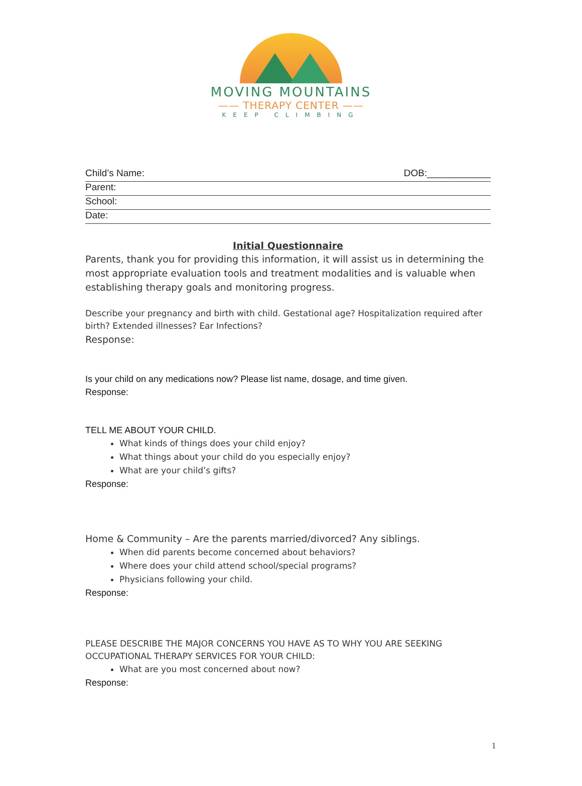MOVING MOUNTAINS
—— THERAPY CENTER ——
KEEP CLIMBING
Child’s Name: DOB:____________
Parent:
School:
Date:
Initial Questionnaire
Parents, thank you for providing this information, it will assist us in determining the most appropriate evaluation tools and treatment modalities and is valuable when establishing therapy goals and monitoring progress.
Describe your pregnancy and birth with child. Gestational age? Hospitalization required after birth? Extended illnesses? Ear Infections?
Response:
Is your child on any medications now? Please list name, dosage, and time given.
Response:
TELL ME ABOUT YOUR CHILD.
What kinds of things does your child enjoy?
What things about your child do you especially enjoy?
What are your child’s gifts?
Response:
Home & Community – Are the parents married/divorced? Any siblings.
When did parents become concerned about behaviors?
Where does your child attend school/special programs?
Physicians following your child.
Response:
PLEASE DESCRIBE THE MAJOR CONCERNS YOU HAVE AS TO WHY YOU ARE SEEKING OCCUPATIONAL THERAPY SERVICES FOR YOUR CHILD:
What are you most concerned about now?
Response:
1